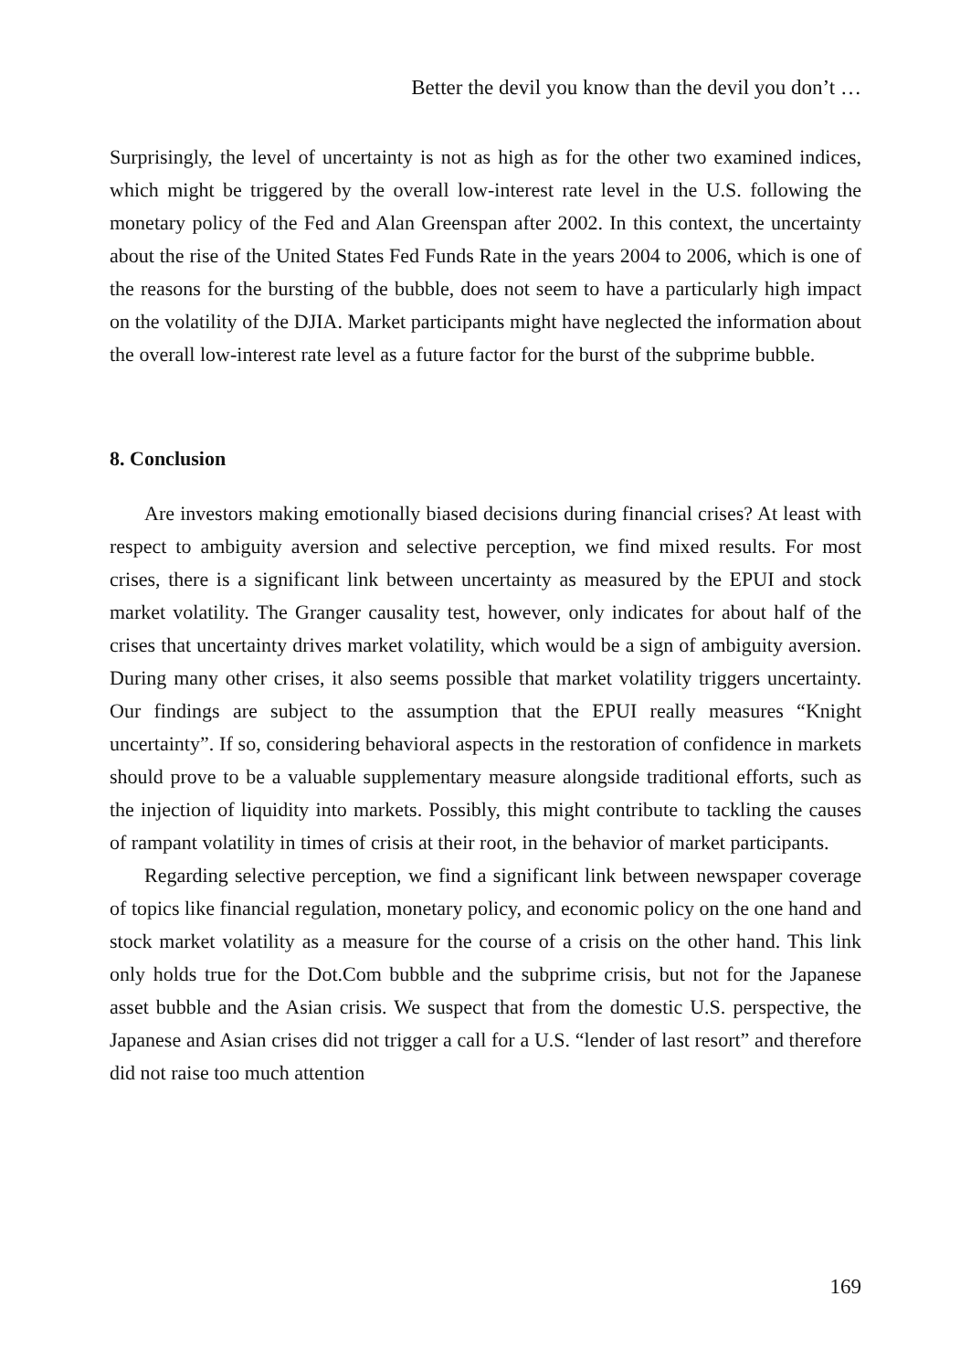Better the devil you know than the devil you don’t …
Surprisingly, the level of uncertainty is not as high as for the other two examined indices, which might be triggered by the overall low-interest rate level in the U.S. following the monetary policy of the Fed and Alan Greenspan after 2002. In this context, the uncertainty about the rise of the United States Fed Funds Rate in the years 2004 to 2006, which is one of the reasons for the bursting of the bubble, does not seem to have a particularly high impact on the volatility of the DJIA. Market participants might have neglected the information about the overall low-interest rate level as a future factor for the burst of the subprime bubble.
8. Conclusion
Are investors making emotionally biased decisions during financial crises? At least with respect to ambiguity aversion and selective perception, we find mixed results. For most crises, there is a significant link between uncertainty as measured by the EPUI and stock market volatility. The Granger causality test, however, only indicates for about half of the crises that uncertainty drives market volatility, which would be a sign of ambiguity aversion. During many other crises, it also seems possible that market volatility triggers uncertainty. Our findings are subject to the assumption that the EPUI really measures “Knight uncertainty”. If so, considering behavioral aspects in the restoration of confidence in markets should prove to be a valuable supplementary measure alongside traditional efforts, such as the injection of liquidity into markets. Possibly, this might contribute to tackling the causes of rampant volatility in times of crisis at their root, in the behavior of market participants.
Regarding selective perception, we find a significant link between newspaper coverage of topics like financial regulation, monetary policy, and economic policy on the one hand and stock market volatility as a measure for the course of a crisis on the other hand. This link only holds true for the Dot.Com bubble and the subprime crisis, but not for the Japanese asset bubble and the Asian crisis. We suspect that from the domestic U.S. perspective, the Japanese and Asian crises did not trigger a call for a U.S. “lender of last resort” and therefore did not raise too much attention
169